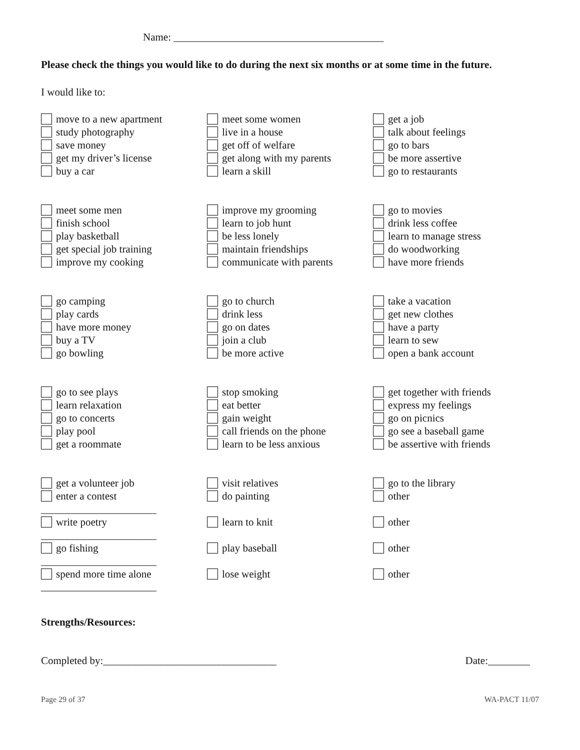Name: ________________________________________
Please check the things you would like to do during the next six months or at some time in the future.
I would like to:
move to a new apartment
study photography
save money
get my driver’s license
buy a car
meet some women
live in a house
get off of welfare
get along with my parents
learn a skill
get a job
talk about feelings
go to bars
be more assertive
go to restaurants
meet some men
finish school
play basketball
get special job training
improve my cooking
improve my grooming
learn to job hunt
be less lonely
maintain friendships
communicate with parents
go to movies
drink less coffee
learn to manage stress
do woodworking
have more friends
go camping
play cards
have more money
buy a TV
go bowling
go to church
drink less
go on dates
join a club
be more active
take a vacation
get new clothes
have a party
learn to sew
open a bank account
go to see plays
learn relaxation
go to concerts
play pool
get a roommate
stop smoking
eat better
gain weight
call friends on the phone
learn to be less anxious
get together with friends
express my feelings
go on picnics
go see a baseball game
be assertive with friends
get a volunteer job
enter a contest
visit relatives
do painting
go to the library
other
______________________
write poetry
learn to knit
other
______________________
go fishing
play baseball
other
______________________
spend more time alone
lose weight
other
______________________
Strengths/Resources:
Completed by:_________________________________ Date:________
Page 29 of 37 WA-PACT 11/07